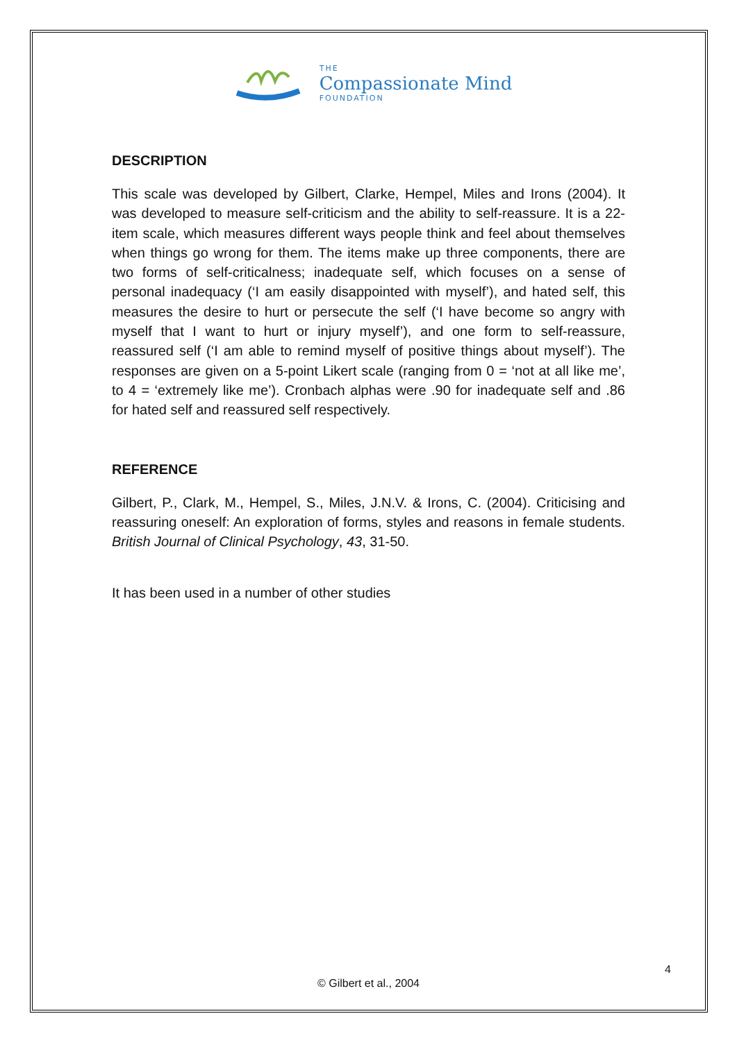THE
Compassionate Mind
FOUNDATION
DESCRIPTION
This scale was developed by Gilbert, Clarke, Hempel, Miles and Irons (2004). It was developed to measure self-criticism and the ability to self-reassure. It is a 22-item scale, which measures different ways people think and feel about themselves when things go wrong for them. The items make up three components, there are two forms of self-criticalness; inadequate self, which focuses on a sense of personal inadequacy (‘I am easily disappointed with myself’), and hated self, this measures the desire to hurt or persecute the self (‘I have become so angry with myself that I want to hurt or injury myself’), and one form to self-reassure, reassured self (‘I am able to remind myself of positive things about myself’). The responses are given on a 5-point Likert scale (ranging from 0 = ‘not at all like me’, to 4 = ‘extremely like me’). Cronbach alphas were .90 for inadequate self and .86 for hated self and reassured self respectively.
REFERENCE
Gilbert, P., Clark, M., Hempel, S., Miles, J.N.V. & Irons, C. (2004). Criticising and reassuring oneself: An exploration of forms, styles and reasons in female students. British Journal of Clinical Psychology, 43, 31-50.
It has been used in a number of other studies
4
© Gilbert et al., 2004